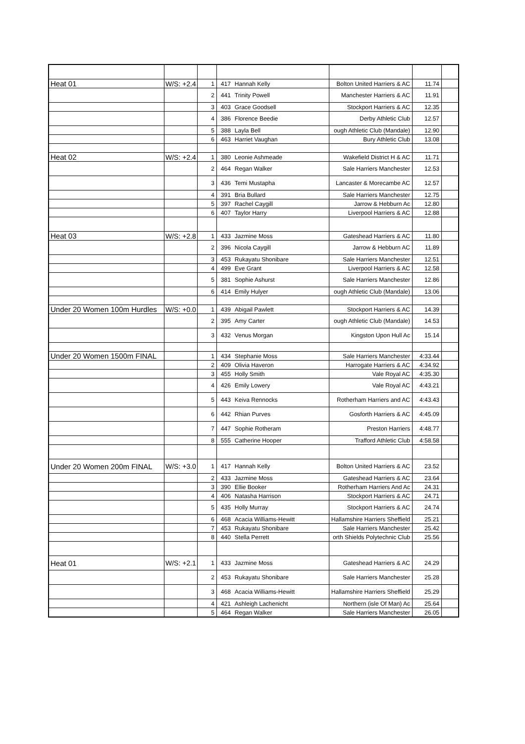| Heat 01 | W/S: +2.4 | 1 | 417 | Hannah Kelly | Bolton United Harriers & AC | 11.74 | |
| | | 2 | 441 | Trinity Powell | Manchester Harriers & AC | 11.91 | |
| | | 3 | 403 | Grace Goodsell | Stockport Harriers & AC | 12.35 | |
| | | 4 | 386 | Florence Beedie | Derby Athletic Club | 12.57 | |
| | | 5 | 388 | Layla Bell | ough Athletic Club (Mandale) | 12.90 | |
| | | 6 | 463 | Harriet Vaughan | Bury Athletic Club | 13.08 | |
| Heat 02 | W/S: +2.4 | 1 | 380 | Leonie Ashmeade | Wakefield District H & AC | 11.71 | |
| | | 2 | 464 | Regan Walker | Sale Harriers Manchester | 12.53 | |
| | | 3 | 436 | Temi Mustapha | Lancaster & Morecambe AC | 12.57 | |
| | | 4 | 391 | Bria Bullard | Sale Harriers Manchester | 12.75 | |
| | | 5 | 397 | Rachel Caygill | Jarrow & Hebburn Ac | 12.80 | |
| | | 6 | 407 | Taylor Harry | Liverpool Harriers & AC | 12.88 | |
| Heat 03 | W/S: +2.8 | 1 | 433 | Jazmine Moss | Gateshead Harriers & AC | 11.80 | |
| | | 2 | 396 | Nicola Caygill | Jarrow & Hebburn AC | 11.89 | |
| | | 3 | 453 | Rukayatu Shonibare | Sale Harriers Manchester | 12.51 | |
| | | 4 | 499 | Eve Grant | Liverpool Harriers & AC | 12.58 | |
| | | 5 | 381 | Sophie Ashurst | Sale Harriers Manchester | 12.86 | |
| | | 6 | 414 | Emily Hulyer | ough Athletic Club (Mandale) | 13.06 | |
| Under 20 Women 100m Hurdles | W/S: +0.0 | 1 | 439 | Abigail Pawlett | Stockport Harriers & AC | 14.39 | |
| | | 2 | 395 | Amy Carter | ough Athletic Club (Mandale) | 14.53 | |
| | | 3 | 432 | Venus Morgan | Kingston Upon Hull Ac | 15.14 | |
| Under 20 Women 1500m FINAL | | 1 | 434 | Stephanie Moss | Sale Harriers Manchester | 4:33.44 | |
| | | 2 | 409 | Olivia Haveron | Harrogate Harriers & AC | 4:34.92 | |
| | | 3 | 455 | Holly Smith | Vale Royal AC | 4:35.30 | |
| | | 4 | 426 | Emily Lowery | Vale Royal AC | 4:43.21 | |
| | | 5 | 443 | Keiva Rennocks | Rotherham Harriers and AC | 4:43.43 | |
| | | 6 | 442 | Rhian Purves | Gosforth Harriers & AC | 4:45.09 | |
| | | 7 | 447 | Sophie Rotheram | Preston Harriers | 4:48.77 | |
| | | 8 | 555 | Catherine Hooper | Trafford Athletic Club | 4:58.58 | |
| Under 20 Women 200m FINAL | W/S: +3.0 | 1 | 417 | Hannah Kelly | Bolton United Harriers & AC | 23.52 | |
| | | 2 | 433 | Jazmine Moss | Gateshead Harriers & AC | 23.64 | |
| | | 3 | 390 | Ellie Booker | Rotherham Harriers And Ac | 24.31 | |
| | | 4 | 406 | Natasha Harrison | Stockport Harriers & AC | 24.71 | |
| | | 5 | 435 | Holly Murray | Stockport Harriers & AC | 24.74 | |
| | | 6 | 468 | Acacia Williams-Hewitt | Hallamshire Harriers Sheffield | 25.21 | |
| | | 7 | 453 | Rukayatu Shonibare | Sale Harriers Manchester | 25.42 | |
| | | 8 | 440 | Stella Perrett | orth Shields Polytechnic Club | 25.56 | |
| Heat 01 | W/S: +2.1 | 1 | 433 | Jazmine Moss | Gateshead Harriers & AC | 24.29 | |
| | | 2 | 453 | Rukayatu Shonibare | Sale Harriers Manchester | 25.28 | |
| | | 3 | 468 | Acacia Williams-Hewitt | Hallamshire Harriers Sheffield | 25.29 | |
| | | 4 | 421 | Ashleigh Lachenicht | Northern (isle Of Man) Ac | 25.64 | |
| | | 5 | 464 | Regan Walker | Sale Harriers Manchester | 26.05 | |